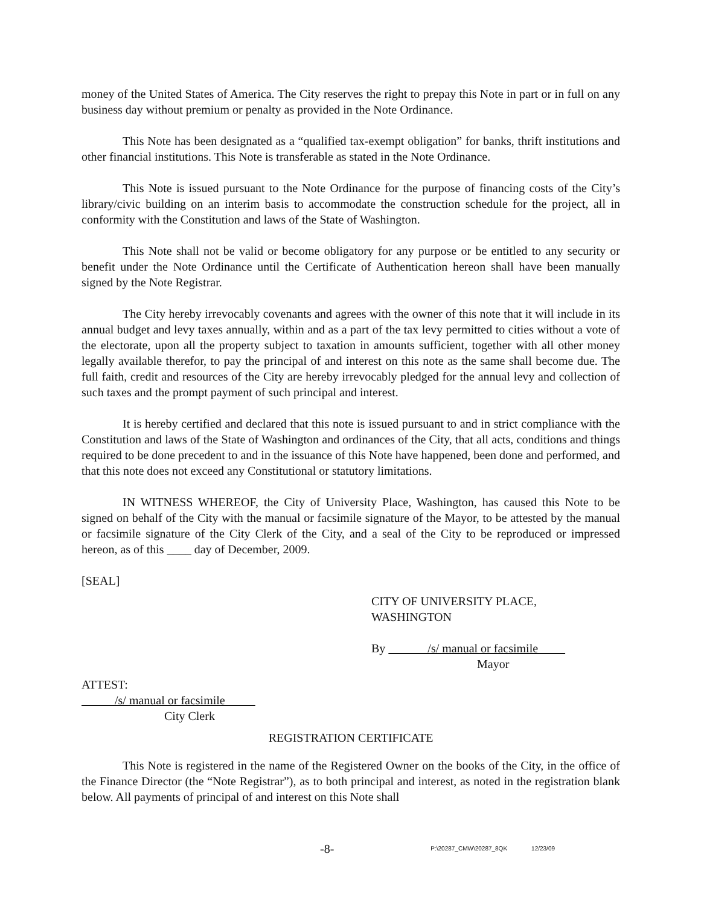money of the United States of America. The City reserves the right to prepay this Note in part or in full on any business day without premium or penalty as provided in the Note Ordinance.
This Note has been designated as a “qualified tax-exempt obligation” for banks, thrift institutions and other financial institutions. This Note is transferable as stated in the Note Ordinance.
This Note is issued pursuant to the Note Ordinance for the purpose of financing costs of the City’s library/civic building on an interim basis to accommodate the construction schedule for the project, all in conformity with the Constitution and laws of the State of Washington.
This Note shall not be valid or become obligatory for any purpose or be entitled to any security or benefit under the Note Ordinance until the Certificate of Authentication hereon shall have been manually signed by the Note Registrar.
The City hereby irrevocably covenants and agrees with the owner of this note that it will include in its annual budget and levy taxes annually, within and as a part of the tax levy permitted to cities without a vote of the electorate, upon all the property subject to taxation in amounts sufficient, together with all other money legally available therefor, to pay the principal of and interest on this note as the same shall become due. The full faith, credit and resources of the City are hereby irrevocably pledged for the annual levy and collection of such taxes and the prompt payment of such principal and interest.
It is hereby certified and declared that this note is issued pursuant to and in strict compliance with the Constitution and laws of the State of Washington and ordinances of the City, that all acts, conditions and things required to be done precedent to and in the issuance of this Note have happened, been done and performed, and that this note does not exceed any Constitutional or statutory limitations.
IN WITNESS WHEREOF, the City of University Place, Washington, has caused this Note to be signed on behalf of the City with the manual or facsimile signature of the Mayor, to be attested by the manual or facsimile signature of the City Clerk of the City, and a seal of the City to be reproduced or impressed hereon, as of this ____ day of December, 2009.
[SEAL]
CITY OF UNIVERSITY PLACE,
WASHINGTON
By /s/ manual or facsimile
Mayor
ATTEST:
/s/ manual or facsimile
City Clerk
REGISTRATION CERTIFICATE
This Note is registered in the name of the Registered Owner on the books of the City, in the office of the Finance Director (the “Note Registrar”), as to both principal and interest, as noted in the registration blank below. All payments of principal of and interest on this Note shall
-8- P:\20287_CMW\20287_8QK 12/23/09